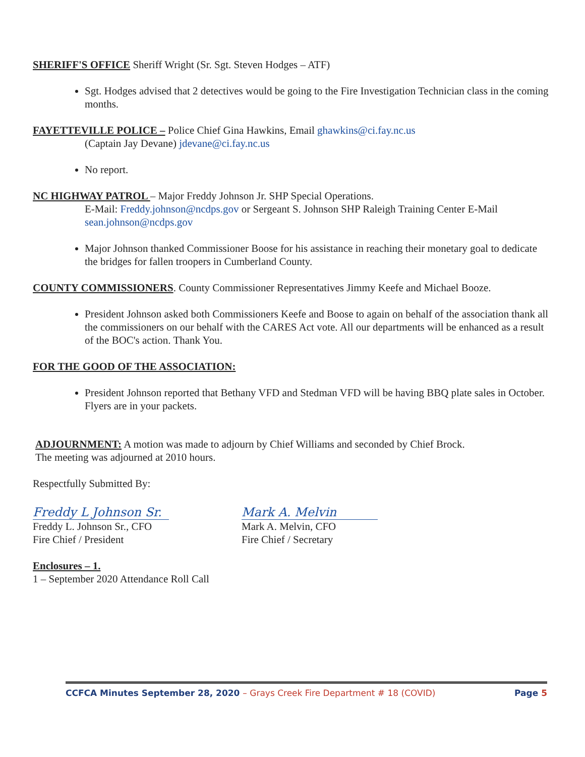SHERIFF'S OFFICE Sheriff Wright (Sr. Sgt. Steven Hodges – ATF)
Sgt. Hodges advised that 2 detectives would be going to the Fire Investigation Technician class in the coming months.
FAYETTEVILLE POLICE – Police Chief Gina Hawkins, Email ghawkins@ci.fay.nc.us
(Captain Jay Devane) jdevane@ci.fay.nc.us
No report.
NC HIGHWAY PATROL – Major Freddy Johnson Jr. SHP Special Operations.
E-Mail: Freddy.johnson@ncdps.gov or Sergeant S. Johnson SHP Raleigh Training Center E-Mail sean.johnson@ncdps.gov
Major Johnson thanked Commissioner Boose for his assistance in reaching their monetary goal to dedicate the bridges for fallen troopers in Cumberland County.
COUNTY COMMISSIONERS. County Commissioner Representatives Jimmy Keefe and Michael Booze.
President Johnson asked both Commissioners Keefe and Boose to again on behalf of the association thank all the commissioners on our behalf with the CARES Act vote. All our departments will be enhanced as a result of the BOC's action. Thank You.
FOR THE GOOD OF THE ASSOCIATION:
President Johnson reported that Bethany VFD and Stedman VFD will be having BBQ plate sales in October. Flyers are in your packets.
ADJOURNMENT: A motion was made to adjourn by Chief Williams and seconded by Chief Brock.
The meeting was adjourned at 2010 hours.
Respectfully Submitted By:
Freddy L Johnson Sr.
Freddy L. Johnson Sr., CFO
Fire Chief / President
Mark A. Melvin
Mark A. Melvin, CFO
Fire Chief / Secretary
Enclosures – 1.
1 – September 2020 Attendance Roll Call
CCFCA Minutes September 28, 2020 – Grays Creek Fire Department # 18 (COVID) Page 5